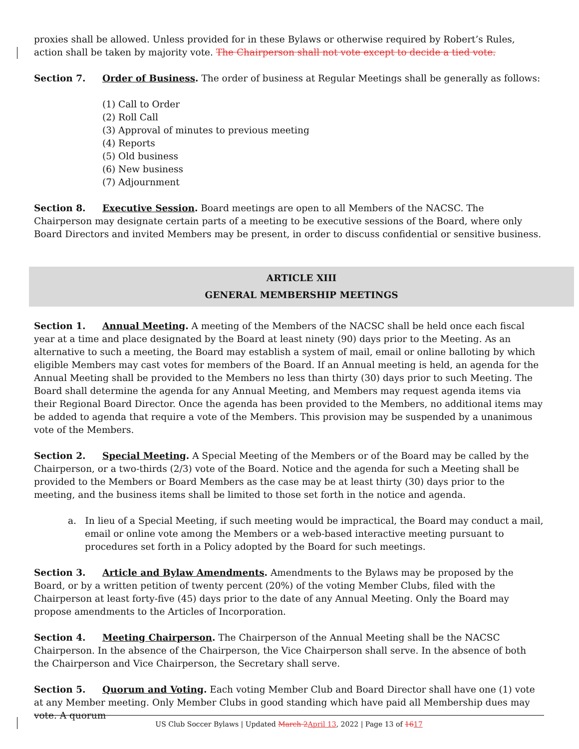proxies shall be allowed. Unless provided for in these Bylaws or otherwise required by Robert’s Rules, action shall be taken by majority vote. The Chairperson shall not vote except to decide a tied vote.
Section 7. Order of Business. The order of business at Regular Meetings shall be generally as follows:
(1) Call to Order
(2) Roll Call
(3) Approval of minutes to previous meeting
(4) Reports
(5) Old business
(6) New business
(7) Adjournment
Section 8. Executive Session. Board meetings are open to all Members of the NACSC. The Chairperson may designate certain parts of a meeting to be executive sessions of the Board, where only Board Directors and invited Members may be present, in order to discuss confidential or sensitive business.
ARTICLE XIII
GENERAL MEMBERSHIP MEETINGS
Section 1. Annual Meeting. A meeting of the Members of the NACSC shall be held once each fiscal year at a time and place designated by the Board at least ninety (90) days prior to the Meeting. As an alternative to such a meeting, the Board may establish a system of mail, email or online balloting by which eligible Members may cast votes for members of the Board. If an Annual meeting is held, an agenda for the Annual Meeting shall be provided to the Members no less than thirty (30) days prior to such Meeting. The Board shall determine the agenda for any Annual Meeting, and Members may request agenda items via their Regional Board Director. Once the agenda has been provided to the Members, no additional items may be added to agenda that require a vote of the Members. This provision may be suspended by a unanimous vote of the Members.
Section 2. Special Meeting. A Special Meeting of the Members or of the Board may be called by the Chairperson, or a two-thirds (2/3) vote of the Board. Notice and the agenda for such a Meeting shall be provided to the Members or Board Members as the case may be at least thirty (30) days prior to the meeting, and the business items shall be limited to those set forth in the notice and agenda.
a. In lieu of a Special Meeting, if such meeting would be impractical, the Board may conduct a mail, email or online vote among the Members or a web-based interactive meeting pursuant to procedures set forth in a Policy adopted by the Board for such meetings.
Section 3. Article and Bylaw Amendments. Amendments to the Bylaws may be proposed by the Board, or by a written petition of twenty percent (20%) of the voting Member Clubs, filed with the Chairperson at least forty-five (45) days prior to the date of any Annual Meeting. Only the Board may propose amendments to the Articles of Incorporation.
Section 4. Meeting Chairperson. The Chairperson of the Annual Meeting shall be the NACSC Chairperson. In the absence of the Chairperson, the Vice Chairperson shall serve. In the absence of both the Chairperson and Vice Chairperson, the Secretary shall serve.
Section 5. Quorum and Voting. Each voting Member Club and Board Director shall have one (1) vote at any Member meeting. Only Member Clubs in good standing which have paid all Membership dues may vote. A quorum
US Club Soccer Bylaws | Updated March 2 April 13, 2022 | Page 13 of 1617